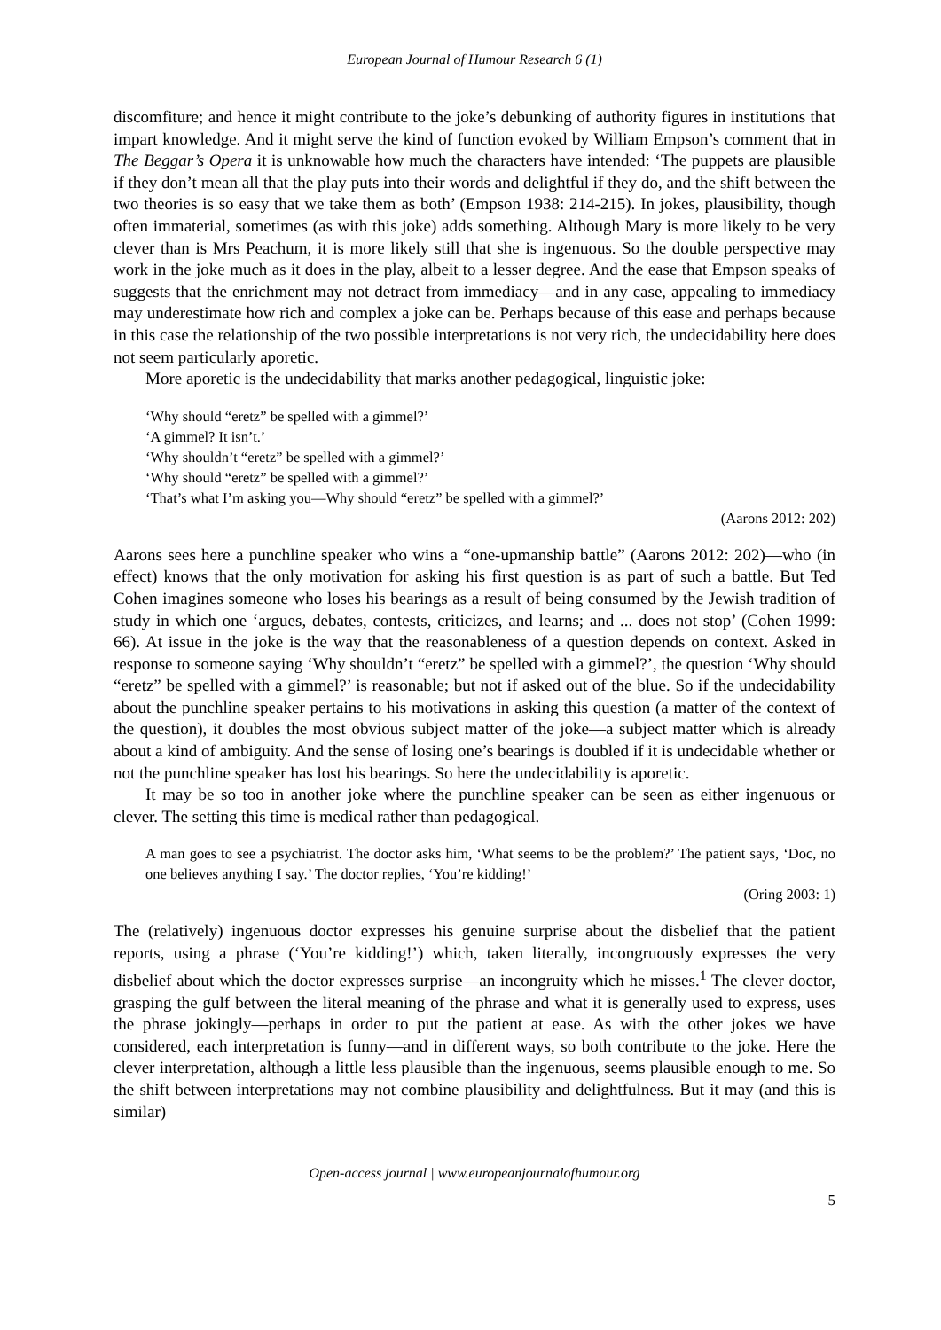European Journal of Humour Research 6 (1)
discomfiture; and hence it might contribute to the joke’s debunking of authority figures in institutions that impart knowledge. And it might serve the kind of function evoked by William Empson’s comment that in The Beggar’s Opera it is unknowable how much the characters have intended: ‘The puppets are plausible if they don’t mean all that the play puts into their words and delightful if they do, and the shift between the two theories is so easy that we take them as both’ (Empson 1938: 214-215). In jokes, plausibility, though often immaterial, sometimes (as with this joke) adds something. Although Mary is more likely to be very clever than is Mrs Peachum, it is more likely still that she is ingenuous. So the double perspective may work in the joke much as it does in the play, albeit to a lesser degree. And the ease that Empson speaks of suggests that the enrichment may not detract from immediacy—and in any case, appealing to immediacy may underestimate how rich and complex a joke can be. Perhaps because of this ease and perhaps because in this case the relationship of the two possible interpretations is not very rich, the undecidability here does not seem particularly aporetic.
More aporetic is the undecidability that marks another pedagogical, linguistic joke:
‘Why should “eretz” be spelled with a gimmel?’
‘A gimmel? It isn’t.’
‘Why shouldn’t “eretz” be spelled with a gimmel?’
‘Why should “eretz” be spelled with a gimmel?’
‘That’s what I’m asking you—Why should “eretz” be spelled with a gimmel?’
(Aarons 2012: 202)
Aarons sees here a punchline speaker who wins a “one-upmanship battle” (Aarons 2012: 202)—who (in effect) knows that the only motivation for asking his first question is as part of such a battle. But Ted Cohen imagines someone who loses his bearings as a result of being consumed by the Jewish tradition of study in which one ‘argues, debates, contests, criticizes, and learns; and ... does not stop’ (Cohen 1999: 66). At issue in the joke is the way that the reasonableness of a question depends on context. Asked in response to someone saying ‘Why shouldn’t “eretz” be spelled with a gimmel?’, the question ‘Why should “eretz” be spelled with a gimmel?’ is reasonable; but not if asked out of the blue. So if the undecidability about the punchline speaker pertains to his motivations in asking this question (a matter of the context of the question), it doubles the most obvious subject matter of the joke—a subject matter which is already about a kind of ambiguity. And the sense of losing one’s bearings is doubled if it is undecidable whether or not the punchline speaker has lost his bearings. So here the undecidability is aporetic.
It may be so too in another joke where the punchline speaker can be seen as either ingenuous or clever. The setting this time is medical rather than pedagogical.
A man goes to see a psychiatrist. The doctor asks him, ‘What seems to be the problem?’ The patient says, ‘Doc, no one believes anything I say.’ The doctor replies, ‘You’re kidding!’
(Oring 2003: 1)
The (relatively) ingenuous doctor expresses his genuine surprise about the disbelief that the patient reports, using a phrase (‘You’re kidding!’) which, taken literally, incongruously expresses the very disbelief about which the doctor expresses surprise—an incongruity which he misses.<sup>1</sup> The clever doctor, grasping the gulf between the literal meaning of the phrase and what it is generally used to express, uses the phrase jokingly—perhaps in order to put the patient at ease. As with the other jokes we have considered, each interpretation is funny—and in different ways, so both contribute to the joke. Here the clever interpretation, although a little less plausible than the ingenuous, seems plausible enough to me. So the shift between interpretations may not combine plausibility and delightfulness. But it may (and this is similar)
Open-access journal | www.europeanjournalofhumour.org
5